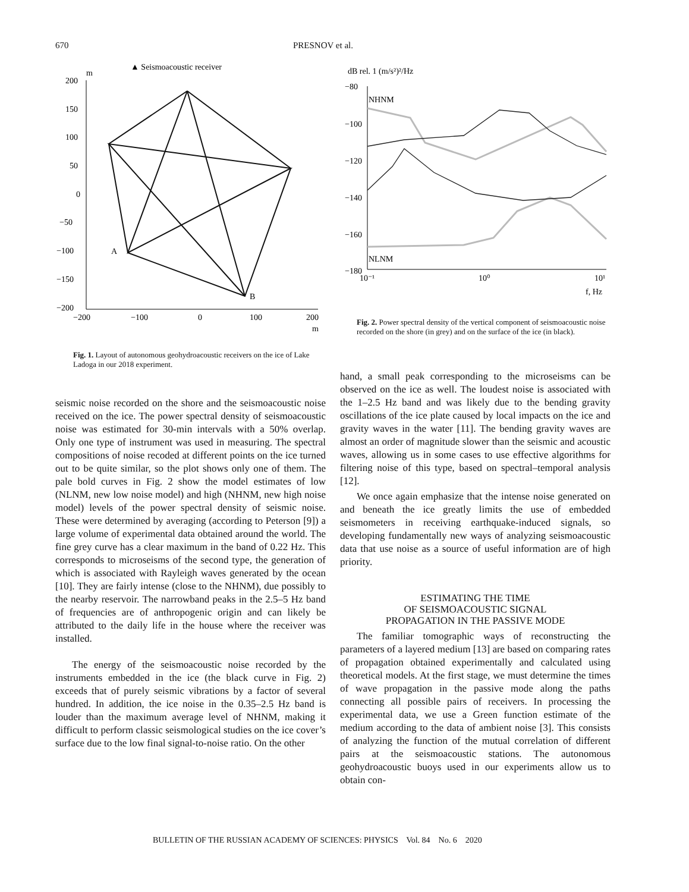670 PRESNOV et al.
▲ Seismoacoustic receiver
m
200
150
100
50
0
−50
−100
−150
−200
−200
−100
0
100
200
m
A
B
Fig. 1. Layout of autonomous geohydroacoustic receivers on the ice of Lake Ladoga in our 2018 experiment.
dB rel. 1 (m/s²)²/Hz
−80
−100
−120
−140
−160
−180
10⁻¹
10⁰
10¹
f, Hz
NHNM
NLNM
Fig. 2. Power spectral density of the vertical component of seismoacoustic noise recorded on the shore (in grey) and on the surface of the ice (in black).
seismic noise recorded on the shore and the seismoacoustic noise received on the ice. The power spectral density of seismoacoustic noise was estimated for 30-min intervals with a 50% overlap. Only one type of instrument was used in measuring. The spectral compositions of noise recoded at different points on the ice turned out to be quite similar, so the plot shows only one of them. The pale bold curves in Fig. 2 show the model estimates of low (NLNM, new low noise model) and high (NHNM, new high noise model) levels of the power spectral density of seismic noise. These were determined by averaging (according to Peterson [9]) a large volume of experimental data obtained around the world. The fine grey curve has a clear maximum in the band of 0.22 Hz. This corresponds to microseisms of the second type, the generation of which is associated with Rayleigh waves generated by the ocean [10]. They are fairly intense (close to the NHNM), due possibly to the nearby reservoir. The narrowband peaks in the 2.5–5 Hz band of frequencies are of anthropogenic origin and can likely be attributed to the daily life in the house where the receiver was installed.
The energy of the seismoacoustic noise recorded by the instruments embedded in the ice (the black curve in Fig. 2) exceeds that of purely seismic vibrations by a factor of several hundred. In addition, the ice noise in the 0.35–2.5 Hz band is louder than the maximum average level of NHNM, making it difficult to perform classic seismological studies on the ice cover’s surface due to the low final signal-to-noise ratio. On the other
hand, a small peak corresponding to the microseisms can be observed on the ice as well. The loudest noise is associated with the 1–2.5 Hz band and was likely due to the bending gravity oscillations of the ice plate caused by local impacts on the ice and gravity waves in the water [11]. The bending gravity waves are almost an order of magnitude slower than the seismic and acoustic waves, allowing us in some cases to use effective algorithms for filtering noise of this type, based on spectral–temporal analysis [12].
We once again emphasize that the intense noise generated on and beneath the ice greatly limits the use of embedded seismometers in receiving earthquake-induced signals, so developing fundamentally new ways of analyzing seismoacoustic data that use noise as a source of useful information are of high priority.
ESTIMATING THE TIME
OF SEISMOACOUSTIC SIGNAL
PROPAGATION IN THE PASSIVE MODE
The familiar tomographic ways of reconstructing the parameters of a layered medium [13] are based on comparing rates of propagation obtained experimentally and calculated using theoretical models. At the first stage, we must determine the times of wave propagation in the passive mode along the paths connecting all possible pairs of receivers. In processing the experimental data, we use a Green function estimate of the medium according to the data of ambient noise [3]. This consists of analyzing the function of the mutual correlation of different pairs at the seismoacoustic stations. The autonomous geohydroacoustic buoys used in our experiments allow us to obtain con-
BULLETIN OF THE RUSSIAN ACADEMY OF SCIENCES: PHYSICS Vol. 84 No. 6 2020